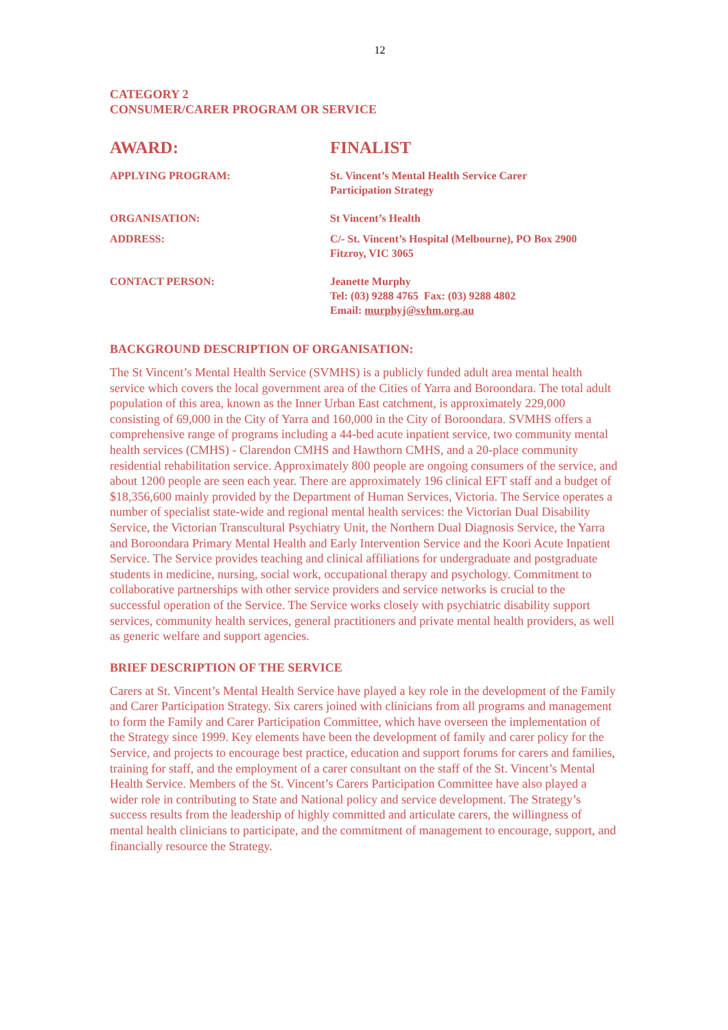12
CATEGORY 2
CONSUMER/CARER PROGRAM OR SERVICE
AWARD: FINALIST
APPLYING PROGRAM: St. Vincent’s Mental Health Service Carer
Participation Strategy
ORGANISATION: St Vincent’s Health
ADDRESS: C/- St. Vincent’s Hospital (Melbourne), PO Box 2900
Fitzroy, VIC 3065
CONTACT PERSON: Jeanette Murphy
Tel: (03) 9288 4765 Fax: (03) 9288 4802
Email: murphyj@svhm.org.au
BACKGROUND DESCRIPTION OF ORGANISATION:
The St Vincent’s Mental Health Service (SVMHS) is a publicly funded adult area mental health service which covers the local government area of the Cities of Yarra and Boroondara. The total adult population of this area, known as the Inner Urban East catchment, is approximately 229,000 consisting of 69,000 in the City of Yarra and 160,000 in the City of Boroondara. SVMHS offers a comprehensive range of programs including a 44-bed acute inpatient service, two community mental health services (CMHS) - Clarendon CMHS and Hawthorn CMHS, and a 20-place community residential rehabilitation service. Approximately 800 people are ongoing consumers of the service, and about 1200 people are seen each year. There are approximately 196 clinical EFT staff and a budget of $18,356,600 mainly provided by the Department of Human Services, Victoria. The Service operates a number of specialist state-wide and regional mental health services: the Victorian Dual Disability Service, the Victorian Transcultural Psychiatry Unit, the Northern Dual Diagnosis Service, the Yarra and Boroondara Primary Mental Health and Early Intervention Service and the Koori Acute Inpatient Service. The Service provides teaching and clinical affiliations for undergraduate and postgraduate students in medicine, nursing, social work, occupational therapy and psychology. Commitment to collaborative partnerships with other service providers and service networks is crucial to the successful operation of the Service. The Service works closely with psychiatric disability support services, community health services, general practitioners and private mental health providers, as well as generic welfare and support agencies.
BRIEF DESCRIPTION OF THE SERVICE
Carers at St. Vincent’s Mental Health Service have played a key role in the development of the Family and Carer Participation Strategy. Six carers joined with clinicians from all programs and management to form the Family and Carer Participation Committee, which have overseen the implementation of the Strategy since 1999. Key elements have been the development of family and carer policy for the Service, and projects to encourage best practice, education and support forums for carers and families, training for staff, and the employment of a carer consultant on the staff of the St. Vincent’s Mental Health Service. Members of the St. Vincent’s Carers Participation Committee have also played a wider role in contributing to State and National policy and service development. The Strategy’s success results from the leadership of highly committed and articulate carers, the willingness of mental health clinicians to participate, and the commitment of management to encourage, support, and financially resource the Strategy.